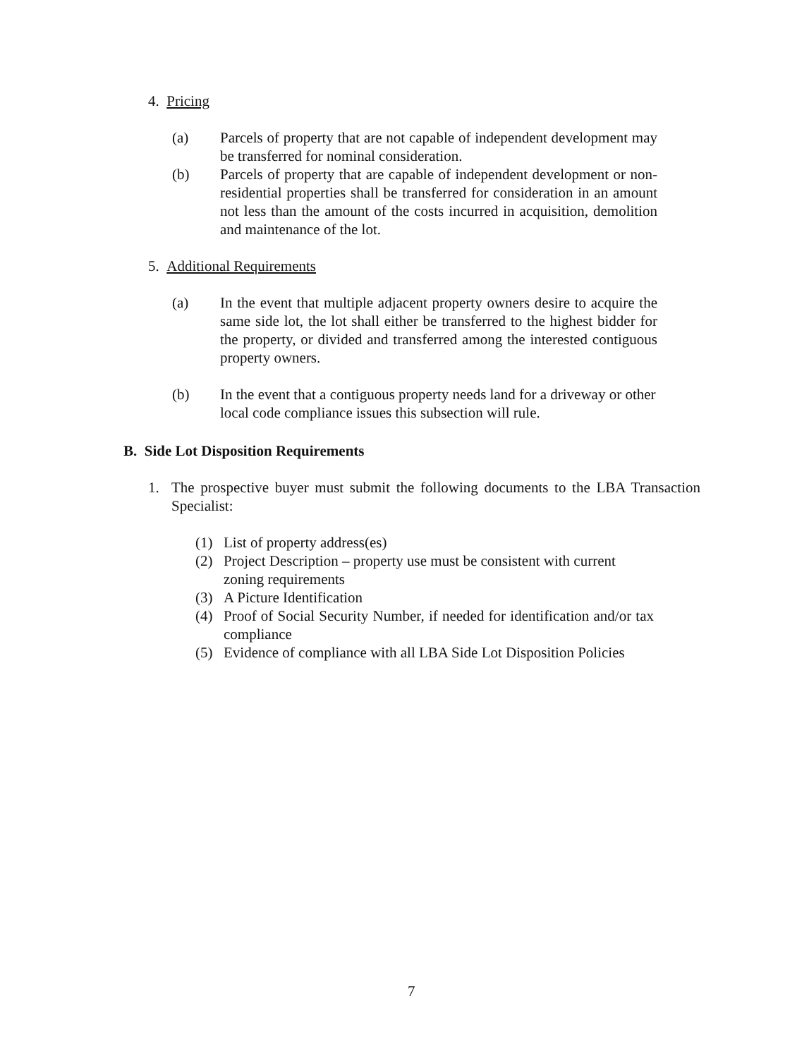4. Pricing
(a) Parcels of property that are not capable of independent development may be transferred for nominal consideration.
(b) Parcels of property that are capable of independent development or non-residential properties shall be transferred for consideration in an amount not less than the amount of the costs incurred in acquisition, demolition and maintenance of the lot.
5. Additional Requirements
(a) In the event that multiple adjacent property owners desire to acquire the same side lot, the lot shall either be transferred to the highest bidder for the property, or divided and transferred among the interested contiguous property owners.
(b) In the event that a contiguous property needs land for a driveway or other local code compliance issues this subsection will rule.
B. Side Lot Disposition Requirements
1. The prospective buyer must submit the following documents to the LBA Transaction Specialist:
(1) List of property address(es)
(2) Project Description – property use must be consistent with current zoning requirements
(3) A Picture Identification
(4) Proof of Social Security Number, if needed for identification and/or tax compliance
(5) Evidence of compliance with all LBA Side Lot Disposition Policies
7